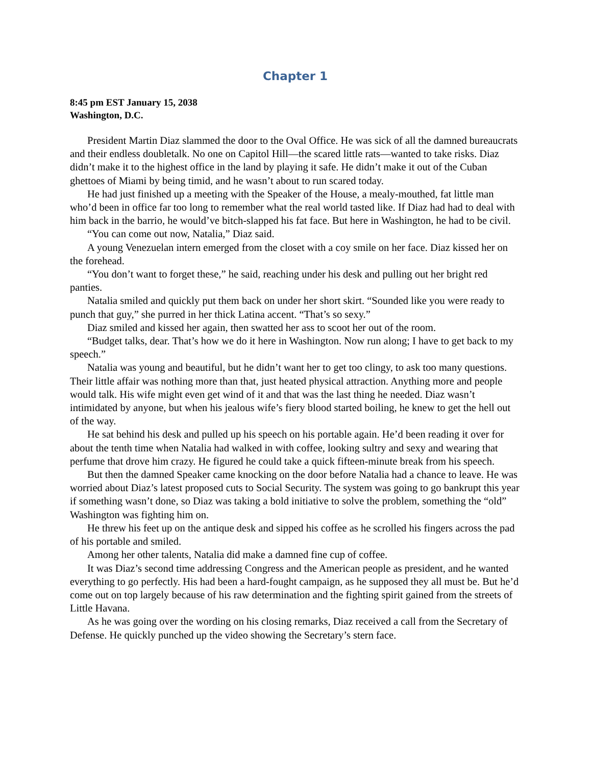Chapter 1
8:45 pm EST January 15, 2038
Washington, D.C.
President Martin Diaz slammed the door to the Oval Office. He was sick of all the damned bureaucrats and their endless doubletalk. No one on Capitol Hill—the scared little rats—wanted to take risks. Diaz didn’t make it to the highest office in the land by playing it safe. He didn’t make it out of the Cuban ghettoes of Miami by being timid, and he wasn’t about to run scared today.
He had just finished up a meeting with the Speaker of the House, a mealy-mouthed, fat little man who’d been in office far too long to remember what the real world tasted like. If Diaz had had to deal with him back in the barrio, he would’ve bitch-slapped his fat face. But here in Washington, he had to be civil.
“You can come out now, Natalia,” Diaz said.
A young Venezuelan intern emerged from the closet with a coy smile on her face. Diaz kissed her on the forehead.
“You don’t want to forget these,” he said, reaching under his desk and pulling out her bright red panties.
Natalia smiled and quickly put them back on under her short skirt. “Sounded like you were ready to punch that guy,” she purred in her thick Latina accent. “That’s so sexy.”
Diaz smiled and kissed her again, then swatted her ass to scoot her out of the room.
“Budget talks, dear. That’s how we do it here in Washington. Now run along; I have to get back to my speech.”
Natalia was young and beautiful, but he didn’t want her to get too clingy, to ask too many questions. Their little affair was nothing more than that, just heated physical attraction. Anything more and people would talk. His wife might even get wind of it and that was the last thing he needed. Diaz wasn’t intimidated by anyone, but when his jealous wife’s fiery blood started boiling, he knew to get the hell out of the way.
He sat behind his desk and pulled up his speech on his portable again. He’d been reading it over for about the tenth time when Natalia had walked in with coffee, looking sultry and sexy and wearing that perfume that drove him crazy. He figured he could take a quick fifteen-minute break from his speech.
But then the damned Speaker came knocking on the door before Natalia had a chance to leave. He was worried about Diaz’s latest proposed cuts to Social Security. The system was going to go bankrupt this year if something wasn’t done, so Diaz was taking a bold initiative to solve the problem, something the “old” Washington was fighting him on.
He threw his feet up on the antique desk and sipped his coffee as he scrolled his fingers across the pad of his portable and smiled.
Among her other talents, Natalia did make a damned fine cup of coffee.
It was Diaz’s second time addressing Congress and the American people as president, and he wanted everything to go perfectly. His had been a hard-fought campaign, as he supposed they all must be. But he’d come out on top largely because of his raw determination and the fighting spirit gained from the streets of Little Havana.
As he was going over the wording on his closing remarks, Diaz received a call from the Secretary of Defense. He quickly punched up the video showing the Secretary’s stern face.